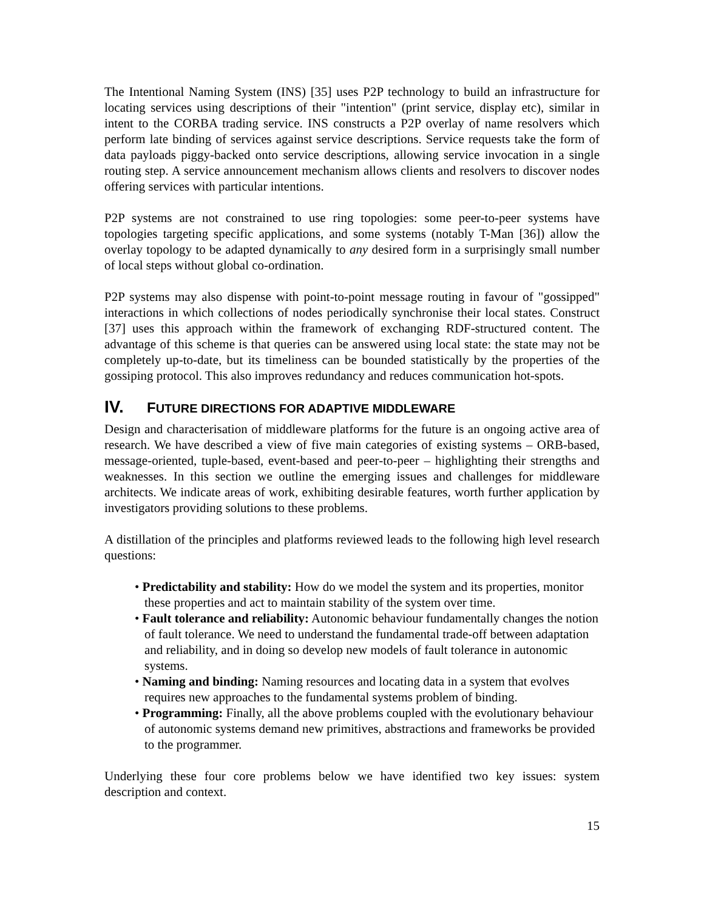The Intentional Naming System (INS) [35] uses P2P technology to build an infrastructure for locating services using descriptions of their "intention" (print service, display etc), similar in intent to the CORBA trading service. INS constructs a P2P overlay of name resolvers which perform late binding of services against service descriptions. Service requests take the form of data payloads piggy-backed onto service descriptions, allowing service invocation in a single routing step. A service announcement mechanism allows clients and resolvers to discover nodes offering services with particular intentions.
P2P systems are not constrained to use ring topologies: some peer-to-peer systems have topologies targeting specific applications, and some systems (notably T-Man [36]) allow the overlay topology to be adapted dynamically to any desired form in a surprisingly small number of local steps without global co-ordination.
P2P systems may also dispense with point-to-point message routing in favour of "gossipped" interactions in which collections of nodes periodically synchronise their local states. Construct [37] uses this approach within the framework of exchanging RDF-structured content. The advantage of this scheme is that queries can be answered using local state: the state may not be completely up-to-date, but its timeliness can be bounded statistically by the properties of the gossiping protocol. This also improves redundancy and reduces communication hot-spots.
IV. FUTURE DIRECTIONS FOR ADAPTIVE MIDDLEWARE
Design and characterisation of middleware platforms for the future is an ongoing active area of research. We have described a view of five main categories of existing systems – ORB-based, message-oriented, tuple-based, event-based and peer-to-peer – highlighting their strengths and weaknesses. In this section we outline the emerging issues and challenges for middleware architects. We indicate areas of work, exhibiting desirable features, worth further application by investigators providing solutions to these problems.
A distillation of the principles and platforms reviewed leads to the following high level research questions:
• Predictability and stability: How do we model the system and its properties, monitor these properties and act to maintain stability of the system over time.
• Fault tolerance and reliability: Autonomic behaviour fundamentally changes the notion of fault tolerance. We need to understand the fundamental trade-off between adaptation and reliability, and in doing so develop new models of fault tolerance in autonomic systems.
• Naming and binding: Naming resources and locating data in a system that evolves requires new approaches to the fundamental systems problem of binding.
• Programming: Finally, all the above problems coupled with the evolutionary behaviour of autonomic systems demand new primitives, abstractions and frameworks be provided to the programmer.
Underlying these four core problems below we have identified two key issues: system description and context.
15